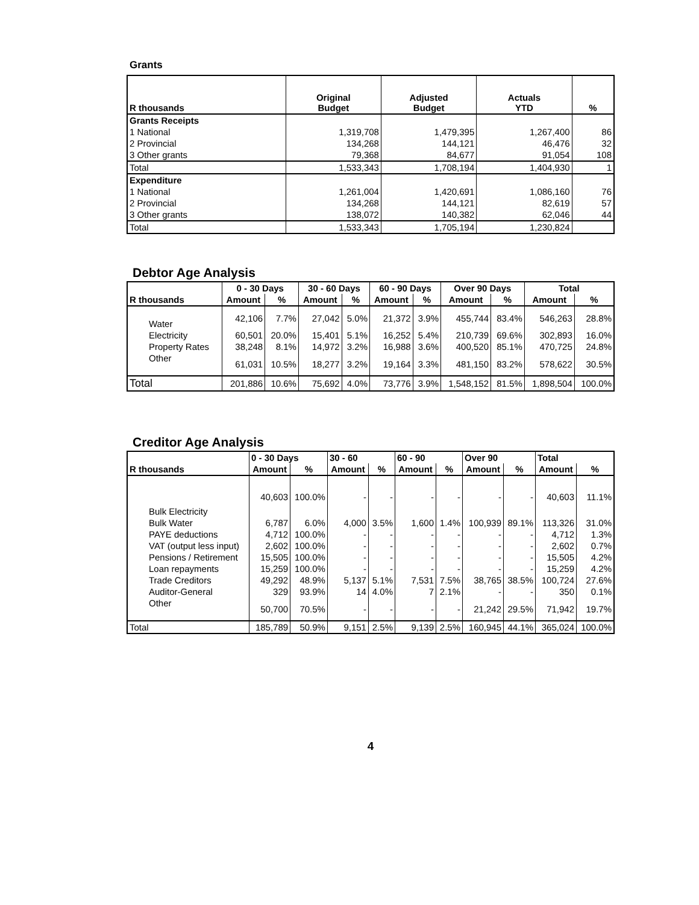Grants
| R thousands | Original Budget | Adjusted Budget | Actuals YTD | % |
| --- | --- | --- | --- | --- |
| Grants Receipts | | | | |
| 1 National | 1,319,708 | 1,479,395 | 1,267,400 | 86 |
| 2 Provincial | 134,268 | 144,121 | 46,476 | 32 |
| 3 Other grants | 79,368 | 84,677 | 91,054 | 108 |
| Total | 1,533,343 | 1,708,194 | 1,404,930 | 1 |
| Expenditure | | | | |
| 1 National | 1,261,004 | 1,420,691 | 1,086,160 | 76 |
| 2 Provincial | 134,268 | 144,121 | 82,619 | 57 |
| 3 Other grants | 138,072 | 140,382 | 62,046 | 44 |
| Total | 1,533,343 | 1,705,194 | 1,230,824 | |
Debtor Age Analysis
| | 0 - 30 Days | | 30 - 60 Days | | 60 - 90 Days | | Over 90 Days | | Total | |
| --- | --- | --- | --- | --- | --- | --- | --- | --- | --- | --- |
| R thousands | Amount | % | Amount | % | Amount | % | Amount | % | Amount | % |
| Water | 42,106 | 7.7% | 27,042 | 5.0% | 21,372 | 3.9% | 455,744 | 83.4% | 546,263 | 28.8% |
| Electricity | 60,501 | 20.0% | 15,401 | 5.1% | 16,252 | 5.4% | 210,739 | 69.6% | 302,893 | 16.0% |
| Property Rates | 38,248 | 8.1% | 14,972 | 3.2% | 16,988 | 3.6% | 400,520 | 85.1% | 470,725 | 24.8% |
| Other | 61,031 | 10.5% | 18,277 | 3.2% | 19,164 | 3.3% | 481,150 | 83.2% | 578,622 | 30.5% |
| Total | 201,886 | 10.6% | 75,692 | 4.0% | 73,776 | 3.9% | 1,548,152 | 81.5% | 1,898,504 | 100.0% |
Creditor Age Analysis
| | 0 - 30 Days | | 30 - 60 | | 60 - 90 | | Over 90 | | Total | |
| --- | --- | --- | --- | --- | --- | --- | --- | --- | --- | --- |
| R thousands | Amount | % | Amount | % | Amount | % | Amount | % | Amount | % |
| Bulk Electricity | 40,603 | 100.0% | - | - | - | - | - | - | 40,603 | 11.1% |
| Bulk Water | 6,787 | 6.0% | 4,000 | 3.5% | 1,600 | 1.4% | 100,939 | 89.1% | 113,326 | 31.0% |
| PAYE deductions | 4,712 | 100.0% | - | - | - | - | - | - | 4,712 | 1.3% |
| VAT (output less input) | 2,602 | 100.0% | - | - | - | - | - | - | 2,602 | 0.7% |
| Pensions / Retirement | 15,505 | 100.0% | - | - | - | - | - | - | 15,505 | 4.2% |
| Loan repayments | 15,259 | 100.0% | - | - | - | - | - | - | 15,259 | 4.2% |
| Trade Creditors | 49,292 | 48.9% | 5,137 | 5.1% | 7,531 | 7.5% | 38,765 | 38.5% | 100,724 | 27.6% |
| Auditor-General | 329 | 93.9% | 14 | 4.0% | 7 | 2.1% | - | - | 350 | 0.1% |
| Other | 50,700 | 70.5% | - | - | - | - | 21,242 | 29.5% | 71,942 | 19.7% |
| Total | 185,789 | 50.9% | 9,151 | 2.5% | 9,139 | 2.5% | 160,945 | 44.1% | 365,024 | 100.0% |
4